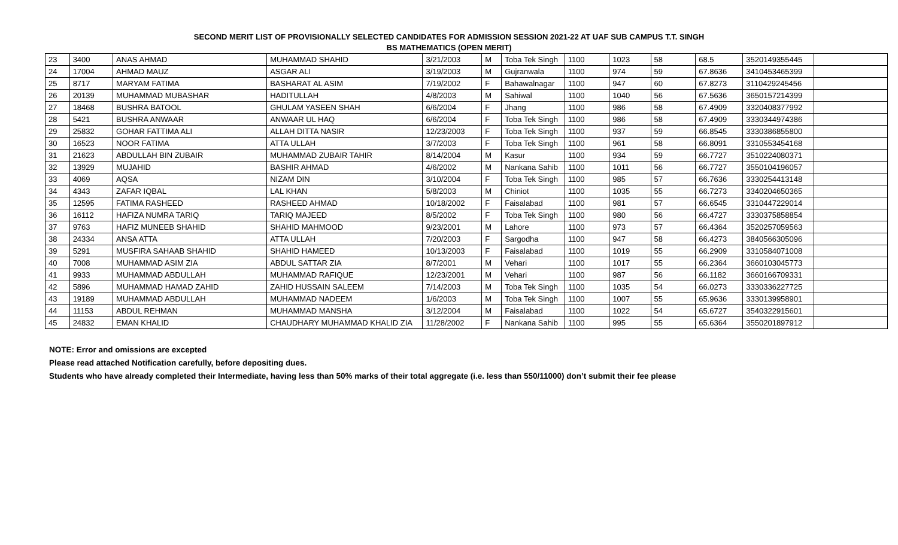SECOND MERIT LIST OF PROVISIONALLY SELECTED CANDIDATES FOR ADMISSION SESSION 2021-22 AT UAF SUB CAMPUS T.T. SINGH
BS MATHEMATICS (OPEN MERIT)
| 23 | 3400 | ANAS AHMAD | MUHAMMAD SHAHID | 3/21/2003 | M | Toba Tek Singh | 1100 | 1023 | 58 | 68.5 | 3520149355445 | |
| 24 | 17004 | AHMAD MAUZ | ASGAR ALI | 3/19/2003 | M | Gujranwala | 1100 | 974 | 59 | 67.8636 | 3410453465399 | |
| 25 | 8717 | MARYAM FATIMA | BASHARAT AL ASIM | 7/19/2002 | F | Bahawalnagar | 1100 | 947 | 60 | 67.8273 | 3110429245456 | |
| 26 | 20139 | MUHAMMAD MUBASHAR | HADITULLAH | 4/8/2003 | M | Sahiwal | 1100 | 1040 | 56 | 67.5636 | 3650157214399 | |
| 27 | 18468 | BUSHRA BATOOL | GHULAM YASEEN SHAH | 6/6/2004 | F | Jhang | 1100 | 986 | 58 | 67.4909 | 3320408377992 | |
| 28 | 5421 | BUSHRA ANWAAR | ANWAAR UL HAQ | 6/6/2004 | F | Toba Tek Singh | 1100 | 986 | 58 | 67.4909 | 3330344974386 | |
| 29 | 25832 | GOHAR FATTIMA ALI | ALLAH DITTA NASIR | 12/23/2003 | F | Toba Tek Singh | 1100 | 937 | 59 | 66.8545 | 3330386855800 | |
| 30 | 16523 | NOOR FATIMA | ATTA ULLAH | 3/7/2003 | F | Toba Tek Singh | 1100 | 961 | 58 | 66.8091 | 3310553454168 | |
| 31 | 21623 | ABDULLAH BIN ZUBAIR | MUHAMMAD ZUBAIR TAHIR | 8/14/2004 | M | Kasur | 1100 | 934 | 59 | 66.7727 | 3510224080371 | |
| 32 | 13929 | MUJAHID | BASHIR AHMAD | 4/6/2002 | M | Nankana Sahib | 1100 | 1011 | 56 | 66.7727 | 3550104196057 | |
| 33 | 4069 | AQSA | NIZAM DIN | 3/10/2004 | F | Toba Tek Singh | 1100 | 985 | 57 | 66.7636 | 3330254413148 | |
| 34 | 4343 | ZAFAR IQBAL | LAL KHAN | 5/8/2003 | M | Chiniot | 1100 | 1035 | 55 | 66.7273 | 3340204650365 | |
| 35 | 12595 | FATIMA RASHEED | RASHEED AHMAD | 10/18/2002 | F | Faisalabad | 1100 | 981 | 57 | 66.6545 | 3310447229014 | |
| 36 | 16112 | HAFIZA NUMRA TARIQ | TARIQ MAJEED | 8/5/2002 | F | Toba Tek Singh | 1100 | 980 | 56 | 66.4727 | 3330375858854 | |
| 37 | 9763 | HAFIZ MUNEEB SHAHID | SHAHID MAHMOOD | 9/23/2001 | M | Lahore | 1100 | 973 | 57 | 66.4364 | 3520257059563 | |
| 38 | 24334 | ANSA ATTA | ATTA ULLAH | 7/20/2003 | F | Sargodha | 1100 | 947 | 58 | 66.4273 | 3840566305096 | |
| 39 | 5291 | MUSFIRA SAHAAB SHAHID | SHAHID HAMEED | 10/13/2003 | F | Faisalabad | 1100 | 1019 | 55 | 66.2909 | 3310584071008 | |
| 40 | 7008 | MUHAMMAD ASIM ZIA | ABDUL SATTAR ZIA | 8/7/2001 | M | Vehari | 1100 | 1017 | 55 | 66.2364 | 3660103045773 | |
| 41 | 9933 | MUHAMMAD ABDULLAH | MUHAMMAD RAFIQUE | 12/23/2001 | M | Vehari | 1100 | 987 | 56 | 66.1182 | 3660166709331 | |
| 42 | 5896 | MUHAMMAD HAMAD ZAHID | ZAHID HUSSAIN SALEEM | 7/14/2003 | M | Toba Tek Singh | 1100 | 1035 | 54 | 66.0273 | 3330336227725 | |
| 43 | 19189 | MUHAMMAD ABDULLAH | MUHAMMAD NADEEM | 1/6/2003 | M | Toba Tek Singh | 1100 | 1007 | 55 | 65.9636 | 3330139958901 | |
| 44 | 11153 | ABDUL REHMAN | MUHAMMAD MANSHA | 3/12/2004 | M | Faisalabad | 1100 | 1022 | 54 | 65.6727 | 3540322915601 | |
| 45 | 24832 | EMAN KHALID | CHAUDHARY MUHAMMAD KHALID ZIA | 11/28/2002 | F | Nankana Sahib | 1100 | 995 | 55 | 65.6364 | 3550201897912 | |
NOTE: Error and omissions are excepted
Please read attached Notification carefully, before depositing dues.
Students who have already completed their Intermediate, having less than 50% marks of their total aggregate (i.e. less than 550/11000) don’t submit their fee please